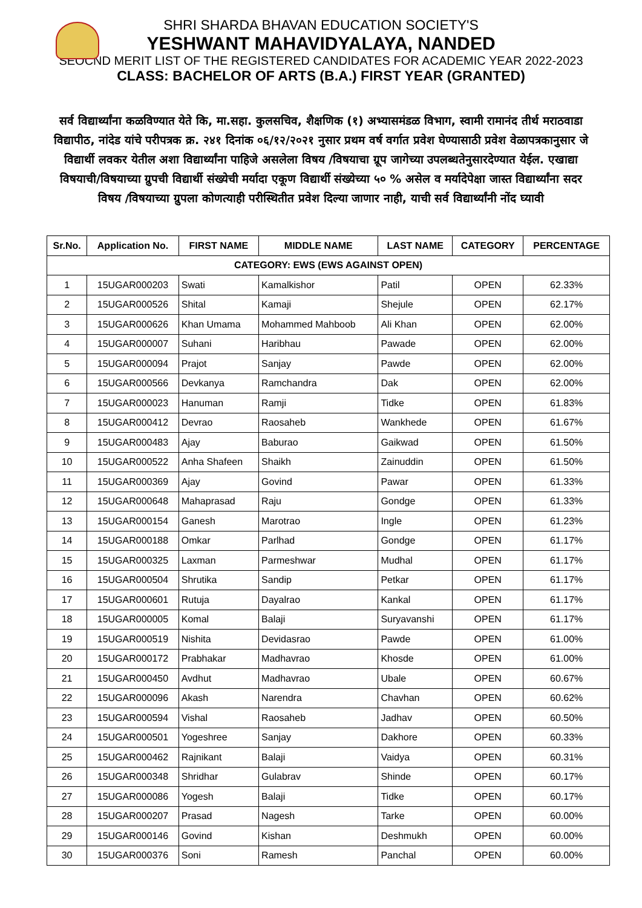SHRI SHARDA BHAVAN EDUCATION SOCIETY'S
YESHWANT MAHAVIDYALAYA, NANDED
SEOCND MERIT LIST OF THE REGISTERED CANDIDATES FOR ACADEMIC YEAR 2022-2023
CLASS: BACHELOR OF ARTS (B.A.) FIRST YEAR (GRANTED)
सर्व विद्यार्थ्यांना कळविण्यात येते कि, मा.सहा. कुलसचिव, शैक्षणिक (१) अभ्यासमंडळ विभाग, स्वामी रामानंद तीर्थ मराठवाडा विद्यापीठ, नांदेड यांचे परीपत्रक क्र. २४१ दिनांक ०६/१२/२०२१ नुसार प्रथम वर्ष वर्गात प्रवेश घेण्यासाठी प्रवेश वेळापत्रकानुसार जे विद्यार्थी लवकर येतील अशा विद्यार्थ्यांना पाहिजे असलेला विषय /विषयाचा ग्रूप जागेच्या उपलब्धतेनुसारदेण्यात येईल. एखाद्या विषयाची/विषयाच्या ग्रुपची विद्यार्थी संख्येची मर्यादा एकूण विद्यार्थी संख्येच्या ५० % असेल व मर्यादेपेक्षा जास्त विद्यार्थ्यांना सदर विषय /विषयाच्या ग्रुपला कोणत्याही परीस्थितीत प्रवेश दिल्या जाणार नाही, याची सर्व विद्यार्थ्यांनी नोंद घ्यावी
| Sr.No. | Application No. | FIRST NAME | MIDDLE NAME | LAST NAME | CATEGORY | PERCENTAGE |
| --- | --- | --- | --- | --- | --- | --- |
| CATEGORY: EWS (EWS AGAINST OPEN) | | | | | | |
| 1 | 15UGAR000203 | Swati | Kamalkishor | Patil | OPEN | 62.33% |
| 2 | 15UGAR000526 | Shital | Kamaji | Shejule | OPEN | 62.17% |
| 3 | 15UGAR000626 | Khan Umama | Mohammed Mahboob | Ali Khan | OPEN | 62.00% |
| 4 | 15UGAR000007 | Suhani | Haribhau | Pawade | OPEN | 62.00% |
| 5 | 15UGAR000094 | Prajot | Sanjay | Pawde | OPEN | 62.00% |
| 6 | 15UGAR000566 | Devkanya | Ramchandra | Dak | OPEN | 62.00% |
| 7 | 15UGAR000023 | Hanuman | Ramji | Tidke | OPEN | 61.83% |
| 8 | 15UGAR000412 | Devrao | Raosaheb | Wankhede | OPEN | 61.67% |
| 9 | 15UGAR000483 | Ajay | Baburao | Gaikwad | OPEN | 61.50% |
| 10 | 15UGAR000522 | Anha Shafeen | Shaikh | Zainuddin | OPEN | 61.50% |
| 11 | 15UGAR000369 | Ajay | Govind | Pawar | OPEN | 61.33% |
| 12 | 15UGAR000648 | Mahaprasad | Raju | Gondge | OPEN | 61.33% |
| 13 | 15UGAR000154 | Ganesh | Marotrao | Ingle | OPEN | 61.23% |
| 14 | 15UGAR000188 | Omkar | Parlhad | Gondge | OPEN | 61.17% |
| 15 | 15UGAR000325 | Laxman | Parmeshwar | Mudhal | OPEN | 61.17% |
| 16 | 15UGAR000504 | Shrutika | Sandip | Petkar | OPEN | 61.17% |
| 17 | 15UGAR000601 | Rutuja | Dayalrao | Kankal | OPEN | 61.17% |
| 18 | 15UGAR000005 | Komal | Balaji | Suryavanshi | OPEN | 61.17% |
| 19 | 15UGAR000519 | Nishita | Devidasrao | Pawde | OPEN | 61.00% |
| 20 | 15UGAR000172 | Prabhakar | Madhavrao | Khosde | OPEN | 61.00% |
| 21 | 15UGAR000450 | Avdhut | Madhavrao | Ubale | OPEN | 60.67% |
| 22 | 15UGAR000096 | Akash | Narendra | Chavhan | OPEN | 60.62% |
| 23 | 15UGAR000594 | Vishal | Raosaheb | Jadhav | OPEN | 60.50% |
| 24 | 15UGAR000501 | Yogeshree | Sanjay | Dakhore | OPEN | 60.33% |
| 25 | 15UGAR000462 | Rajnikant | Balaji | Vaidya | OPEN | 60.31% |
| 26 | 15UGAR000348 | Shridhar | Gulabrav | Shinde | OPEN | 60.17% |
| 27 | 15UGAR000086 | Yogesh | Balaji | Tidke | OPEN | 60.17% |
| 28 | 15UGAR000207 | Prasad | Nagesh | Tarke | OPEN | 60.00% |
| 29 | 15UGAR000146 | Govind | Kishan | Deshmukh | OPEN | 60.00% |
| 30 | 15UGAR000376 | Soni | Ramesh | Panchal | OPEN | 60.00% |